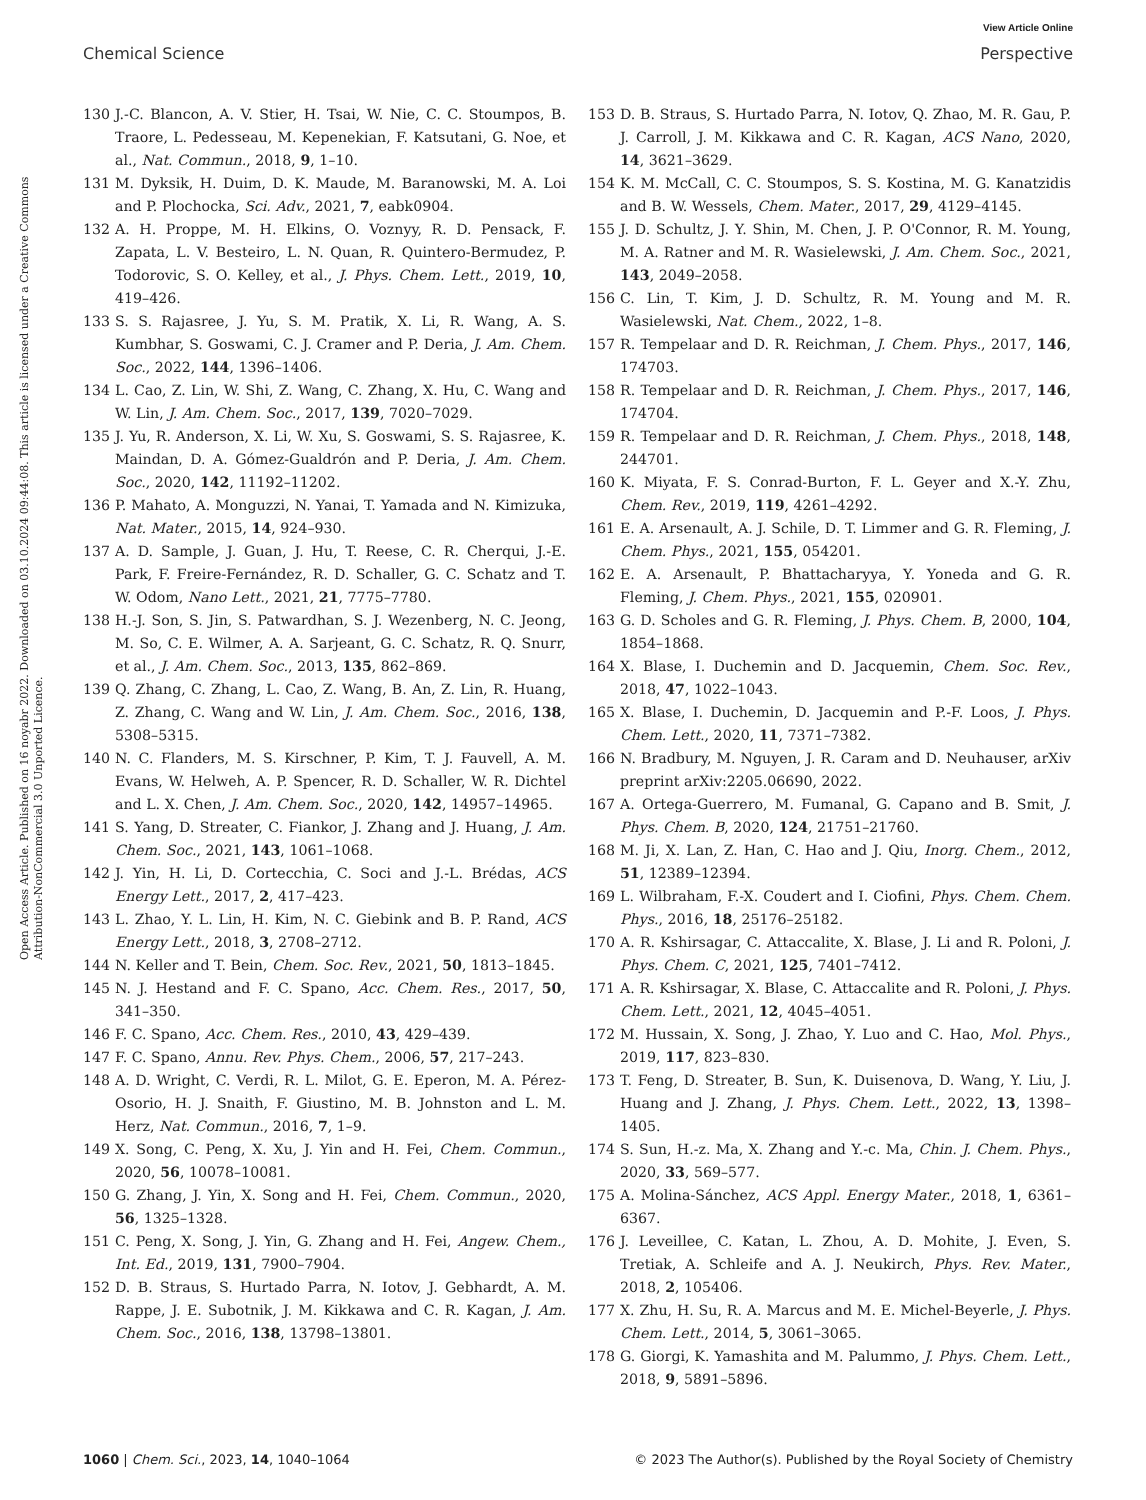View Article Online
Chemical Science Perspective
Open Access Article. Published on 16 noyabr 2022. Downloaded on 03.10.2024 09:44:08. This article is licensed under a Creative Commons Attribution-NonCommercial 3.0 Unported Licence.
130 J.-C. Blancon, A. V. Stier, H. Tsai, W. Nie, C. C. Stoumpos, B. Traore, L. Pedesseau, M. Kepenekian, F. Katsutani, G. Noe, et al., Nat. Commun., 2018, 9, 1–10.
131 M. Dyksik, H. Duim, D. K. Maude, M. Baranowski, M. A. Loi and P. Plochocka, Sci. Adv., 2021, 7, eabk0904.
132 A. H. Proppe, M. H. Elkins, O. Voznyy, R. D. Pensack, F. Zapata, L. V. Besteiro, L. N. Quan, R. Quintero-Bermudez, P. Todorovic, S. O. Kelley, et al., J. Phys. Chem. Lett., 2019, 10, 419–426.
133 S. S. Rajasree, J. Yu, S. M. Pratik, X. Li, R. Wang, A. S. Kumbhar, S. Goswami, C. J. Cramer and P. Deria, J. Am. Chem. Soc., 2022, 144, 1396–1406.
134 L. Cao, Z. Lin, W. Shi, Z. Wang, C. Zhang, X. Hu, C. Wang and W. Lin, J. Am. Chem. Soc., 2017, 139, 7020–7029.
135 J. Yu, R. Anderson, X. Li, W. Xu, S. Goswami, S. S. Rajasree, K. Maindan, D. A. Gómez-Gualdrón and P. Deria, J. Am. Chem. Soc., 2020, 142, 11192–11202.
136 P. Mahato, A. Monguzzi, N. Yanai, T. Yamada and N. Kimizuka, Nat. Mater., 2015, 14, 924–930.
137 A. D. Sample, J. Guan, J. Hu, T. Reese, C. R. Cherqui, J.-E. Park, F. Freire-Fernández, R. D. Schaller, G. C. Schatz and T. W. Odom, Nano Lett., 2021, 21, 7775–7780.
138 H.-J. Son, S. Jin, S. Patwardhan, S. J. Wezenberg, N. C. Jeong, M. So, C. E. Wilmer, A. A. Sarjeant, G. C. Schatz, R. Q. Snurr, et al., J. Am. Chem. Soc., 2013, 135, 862–869.
139 Q. Zhang, C. Zhang, L. Cao, Z. Wang, B. An, Z. Lin, R. Huang, Z. Zhang, C. Wang and W. Lin, J. Am. Chem. Soc., 2016, 138, 5308–5315.
140 N. C. Flanders, M. S. Kirschner, P. Kim, T. J. Fauvell, A. M. Evans, W. Helweh, A. P. Spencer, R. D. Schaller, W. R. Dichtel and L. X. Chen, J. Am. Chem. Soc., 2020, 142, 14957–14965.
141 S. Yang, D. Streater, C. Fiankor, J. Zhang and J. Huang, J. Am. Chem. Soc., 2021, 143, 1061–1068.
142 J. Yin, H. Li, D. Cortecchia, C. Soci and J.-L. Brédas, ACS Energy Lett., 2017, 2, 417–423.
143 L. Zhao, Y. L. Lin, H. Kim, N. C. Giebink and B. P. Rand, ACS Energy Lett., 2018, 3, 2708–2712.
144 N. Keller and T. Bein, Chem. Soc. Rev., 2021, 50, 1813–1845.
145 N. J. Hestand and F. C. Spano, Acc. Chem. Res., 2017, 50, 341–350.
146 F. C. Spano, Acc. Chem. Res., 2010, 43, 429–439.
147 F. C. Spano, Annu. Rev. Phys. Chem., 2006, 57, 217–243.
148 A. D. Wright, C. Verdi, R. L. Milot, G. E. Eperon, M. A. Pérez-Osorio, H. J. Snaith, F. Giustino, M. B. Johnston and L. M. Herz, Nat. Commun., 2016, 7, 1–9.
149 X. Song, C. Peng, X. Xu, J. Yin and H. Fei, Chem. Commun., 2020, 56, 10078–10081.
150 G. Zhang, J. Yin, X. Song and H. Fei, Chem. Commun., 2020, 56, 1325–1328.
151 C. Peng, X. Song, J. Yin, G. Zhang and H. Fei, Angew. Chem., Int. Ed., 2019, 131, 7900–7904.
152 D. B. Straus, S. Hurtado Parra, N. Iotov, J. Gebhardt, A. M. Rappe, J. E. Subotnik, J. M. Kikkawa and C. R. Kagan, J. Am. Chem. Soc., 2016, 138, 13798–13801.
153 D. B. Straus, S. Hurtado Parra, N. Iotov, Q. Zhao, M. R. Gau, P. J. Carroll, J. M. Kikkawa and C. R. Kagan, ACS Nano, 2020, 14, 3621–3629.
154 K. M. McCall, C. C. Stoumpos, S. S. Kostina, M. G. Kanatzidis and B. W. Wessels, Chem. Mater., 2017, 29, 4129–4145.
155 J. D. Schultz, J. Y. Shin, M. Chen, J. P. O'Connor, R. M. Young, M. A. Ratner and M. R. Wasielewski, J. Am. Chem. Soc., 2021, 143, 2049–2058.
156 C. Lin, T. Kim, J. D. Schultz, R. M. Young and M. R. Wasielewski, Nat. Chem., 2022, 1–8.
157 R. Tempelaar and D. R. Reichman, J. Chem. Phys., 2017, 146, 174703.
158 R. Tempelaar and D. R. Reichman, J. Chem. Phys., 2017, 146, 174704.
159 R. Tempelaar and D. R. Reichman, J. Chem. Phys., 2018, 148, 244701.
160 K. Miyata, F. S. Conrad-Burton, F. L. Geyer and X.-Y. Zhu, Chem. Rev., 2019, 119, 4261–4292.
161 E. A. Arsenault, A. J. Schile, D. T. Limmer and G. R. Fleming, J. Chem. Phys., 2021, 155, 054201.
162 E. A. Arsenault, P. Bhattacharyya, Y. Yoneda and G. R. Fleming, J. Chem. Phys., 2021, 155, 020901.
163 G. D. Scholes and G. R. Fleming, J. Phys. Chem. B, 2000, 104, 1854–1868.
164 X. Blase, I. Duchemin and D. Jacquemin, Chem. Soc. Rev., 2018, 47, 1022–1043.
165 X. Blase, I. Duchemin, D. Jacquemin and P.-F. Loos, J. Phys. Chem. Lett., 2020, 11, 7371–7382.
166 N. Bradbury, M. Nguyen, J. R. Caram and D. Neuhauser, arXiv preprint arXiv:2205.06690, 2022.
167 A. Ortega-Guerrero, M. Fumanal, G. Capano and B. Smit, J. Phys. Chem. B, 2020, 124, 21751–21760.
168 M. Ji, X. Lan, Z. Han, C. Hao and J. Qiu, Inorg. Chem., 2012, 51, 12389–12394.
169 L. Wilbraham, F.-X. Coudert and I. Ciofini, Phys. Chem. Chem. Phys., 2016, 18, 25176–25182.
170 A. R. Kshirsagar, C. Attaccalite, X. Blase, J. Li and R. Poloni, J. Phys. Chem. C, 2021, 125, 7401–7412.
171 A. R. Kshirsagar, X. Blase, C. Attaccalite and R. Poloni, J. Phys. Chem. Lett., 2021, 12, 4045–4051.
172 M. Hussain, X. Song, J. Zhao, Y. Luo and C. Hao, Mol. Phys., 2019, 117, 823–830.
173 T. Feng, D. Streater, B. Sun, K. Duisenova, D. Wang, Y. Liu, J. Huang and J. Zhang, J. Phys. Chem. Lett., 2022, 13, 1398–1405.
174 S. Sun, H.-z. Ma, X. Zhang and Y.-c. Ma, Chin. J. Chem. Phys., 2020, 33, 569–577.
175 A. Molina-Sánchez, ACS Appl. Energy Mater., 2018, 1, 6361–6367.
176 J. Leveillee, C. Katan, L. Zhou, A. D. Mohite, J. Even, S. Tretiak, A. Schleife and A. J. Neukirch, Phys. Rev. Mater., 2018, 2, 105406.
177 X. Zhu, H. Su, R. A. Marcus and M. E. Michel-Beyerle, J. Phys. Chem. Lett., 2014, 5, 3061–3065.
178 G. Giorgi, K. Yamashita and M. Palummo, J. Phys. Chem. Lett., 2018, 9, 5891–5896.
1060 | Chem. Sci., 2023, 14, 1040–1064 © 2023 The Author(s). Published by the Royal Society of Chemistry